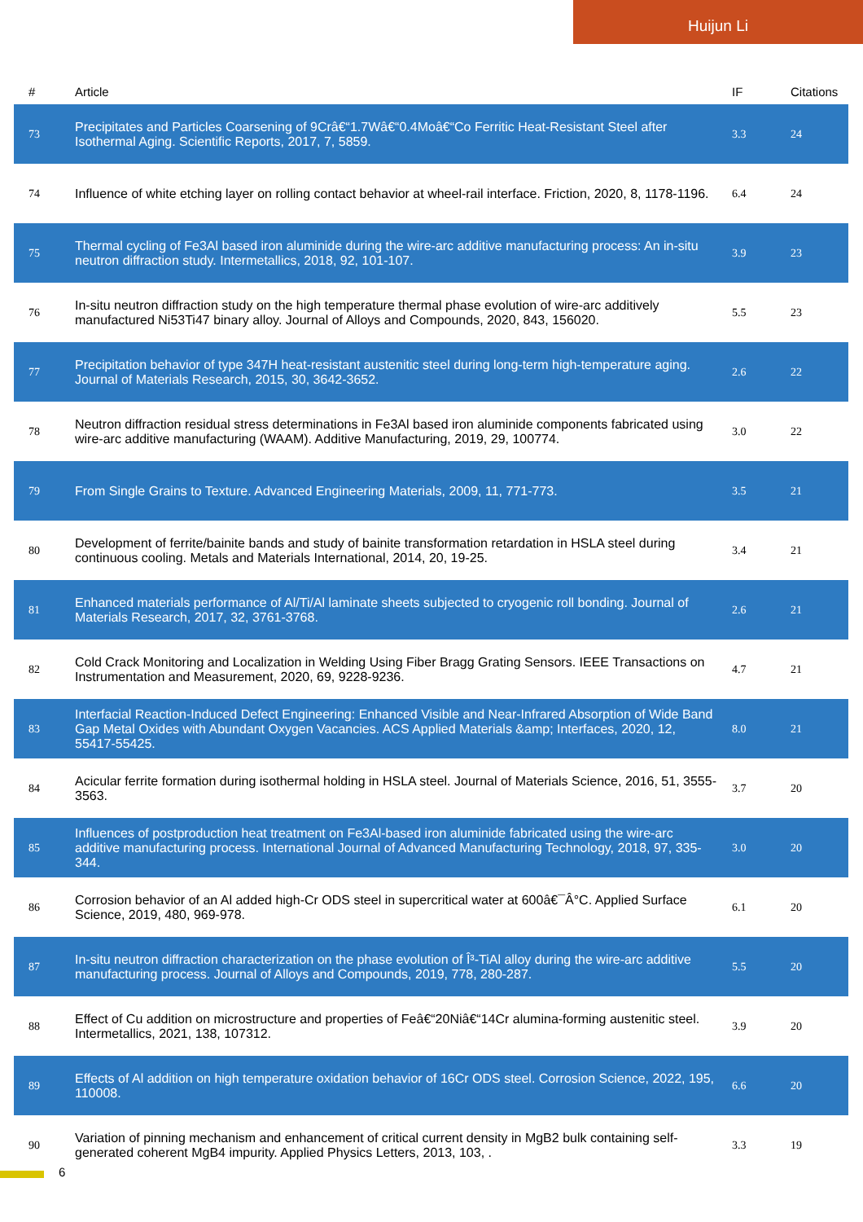Huijun Li
| # | Article | IF | Citations |
| --- | --- | --- | --- |
| 73 | Precipitates and Particles Coarsening of 9Crâ€“1.7Wâ€“0.4Moâ€“Co Ferritic Heat-Resistant Steel after Isothermal Aging. Scientific Reports, 2017, 7, 5859. | 3.3 | 24 |
| 74 | Influence of white etching layer on rolling contact behavior at wheel-rail interface. Friction, 2020, 8, 1178-1196. | 6.4 | 24 |
| 75 | Thermal cycling of Fe3Al based iron aluminide during the wire-arc additive manufacturing process: An in-situ neutron diffraction study. Intermetallics, 2018, 92, 101-107. | 3.9 | 23 |
| 76 | In-situ neutron diffraction study on the high temperature thermal phase evolution of wire-arc additively manufactured Ni53Ti47 binary alloy. Journal of Alloys and Compounds, 2020, 843, 156020. | 5.5 | 23 |
| 77 | Precipitation behavior of type 347H heat-resistant austenitic steel during long-term high-temperature aging. Journal of Materials Research, 2015, 30, 3642-3652. | 2.6 | 22 |
| 78 | Neutron diffraction residual stress determinations in Fe3Al based iron aluminide components fabricated using wire-arc additive manufacturing (WAAM). Additive Manufacturing, 2019, 29, 100774. | 3.0 | 22 |
| 79 | From Single Grains to Texture. Advanced Engineering Materials, 2009, 11, 771-773. | 3.5 | 21 |
| 80 | Development of ferrite/bainite bands and study of bainite transformation retardation in HSLA steel during continuous cooling. Metals and Materials International, 2014, 20, 19-25. | 3.4 | 21 |
| 81 | Enhanced materials performance of Al/Ti/Al laminate sheets subjected to cryogenic roll bonding. Journal of Materials Research, 2017, 32, 3761-3768. | 2.6 | 21 |
| 82 | Cold Crack Monitoring and Localization in Welding Using Fiber Bragg Grating Sensors. IEEE Transactions on Instrumentation and Measurement, 2020, 69, 9228-9236. | 4.7 | 21 |
| 83 | Interfacial Reaction-Induced Defect Engineering: Enhanced Visible and Near-Infrared Absorption of Wide Band Gap Metal Oxides with Abundant Oxygen Vacancies. ACS Applied Materials &amp; Interfaces, 2020, 12, 55417-55425. | 8.0 | 21 |
| 84 | Acicular ferrite formation during isothermal holding in HSLA steel. Journal of Materials Science, 2016, 51, 3555-3563. | 3.7 | 20 |
| 85 | Influences of postproduction heat treatment on Fe3Al-based iron aluminide fabricated using the wire-arc additive manufacturing process. International Journal of Advanced Manufacturing Technology, 2018, 97, 335-344. | 3.0 | 20 |
| 86 | Corrosion behavior of an Al added high-Cr ODS steel in supercritical water at 600â€¯Â°C. Applied Surface Science, 2019, 480, 969-978. | 6.1 | 20 |
| 87 | In-situ neutron diffraction characterization on the phase evolution of Î³-TiAl alloy during the wire-arc additive manufacturing process. Journal of Alloys and Compounds, 2019, 778, 280-287. | 5.5 | 20 |
| 88 | Effect of Cu addition on microstructure and properties of Feâ€“20Niâ€“14Cr alumina-forming austenitic steel. Intermetallics, 2021, 138, 107312. | 3.9 | 20 |
| 89 | Effects of Al addition on high temperature oxidation behavior of 16Cr ODS steel. Corrosion Science, 2022, 195, 110008. | 6.6 | 20 |
| 90 | Variation of pinning mechanism and enhancement of critical current density in MgB2 bulk containing self-generated coherent MgB4 impurity. Applied Physics Letters, 2013, 103, . | 3.3 | 19 |
6